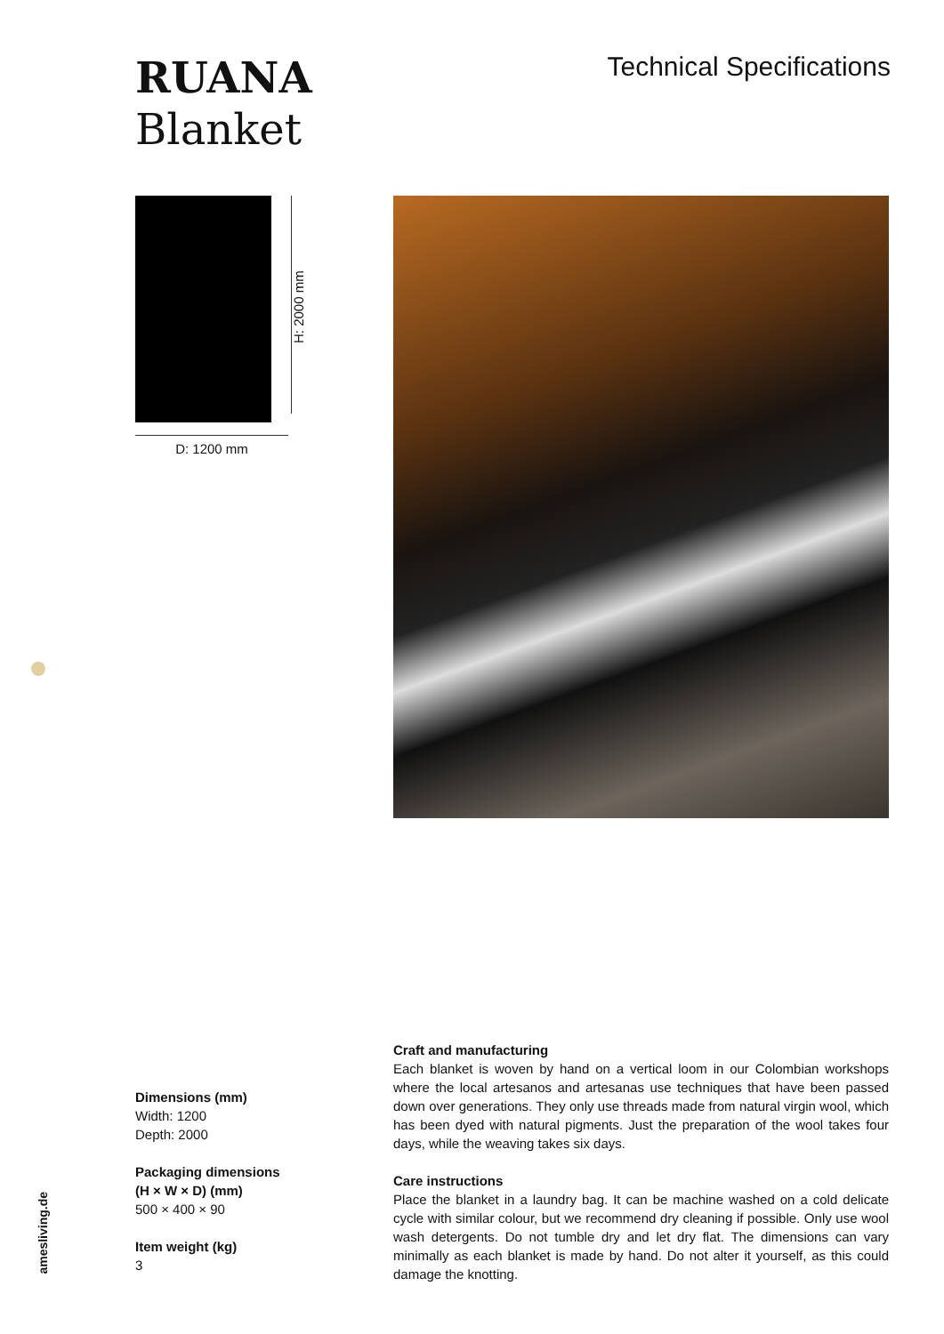RUANA
Blanket
Technical Specifications
H: 2000 mm
D: 1200 mm
amesliving.de
Craft and manufacturing
Each blanket is woven by hand on a vertical loom in our Colombian workshops where the local artesanos and artesanas use techniques that have been passed down over generations. They only use threads made from natural virgin wool, which has been dyed with natural pigments. Just the preparation of the wool takes four days, while the weaving takes six days.
Care instructions
Place the blanket in a laundry bag. It can be machine washed on a cold delicate cycle with similar colour, but we recommend dry cleaning if possible. Only use wool wash detergents. Do not tumble dry and let dry flat. The dimensions can vary minimally as each blanket is made by hand. Do not alter it yourself, as this could damage the knotting.
Dimensions (mm)
Width: 1200
Depth: 2000
Packaging dimensions
(H × W × D) (mm)
500 × 400 × 90
Item weight (kg)
3